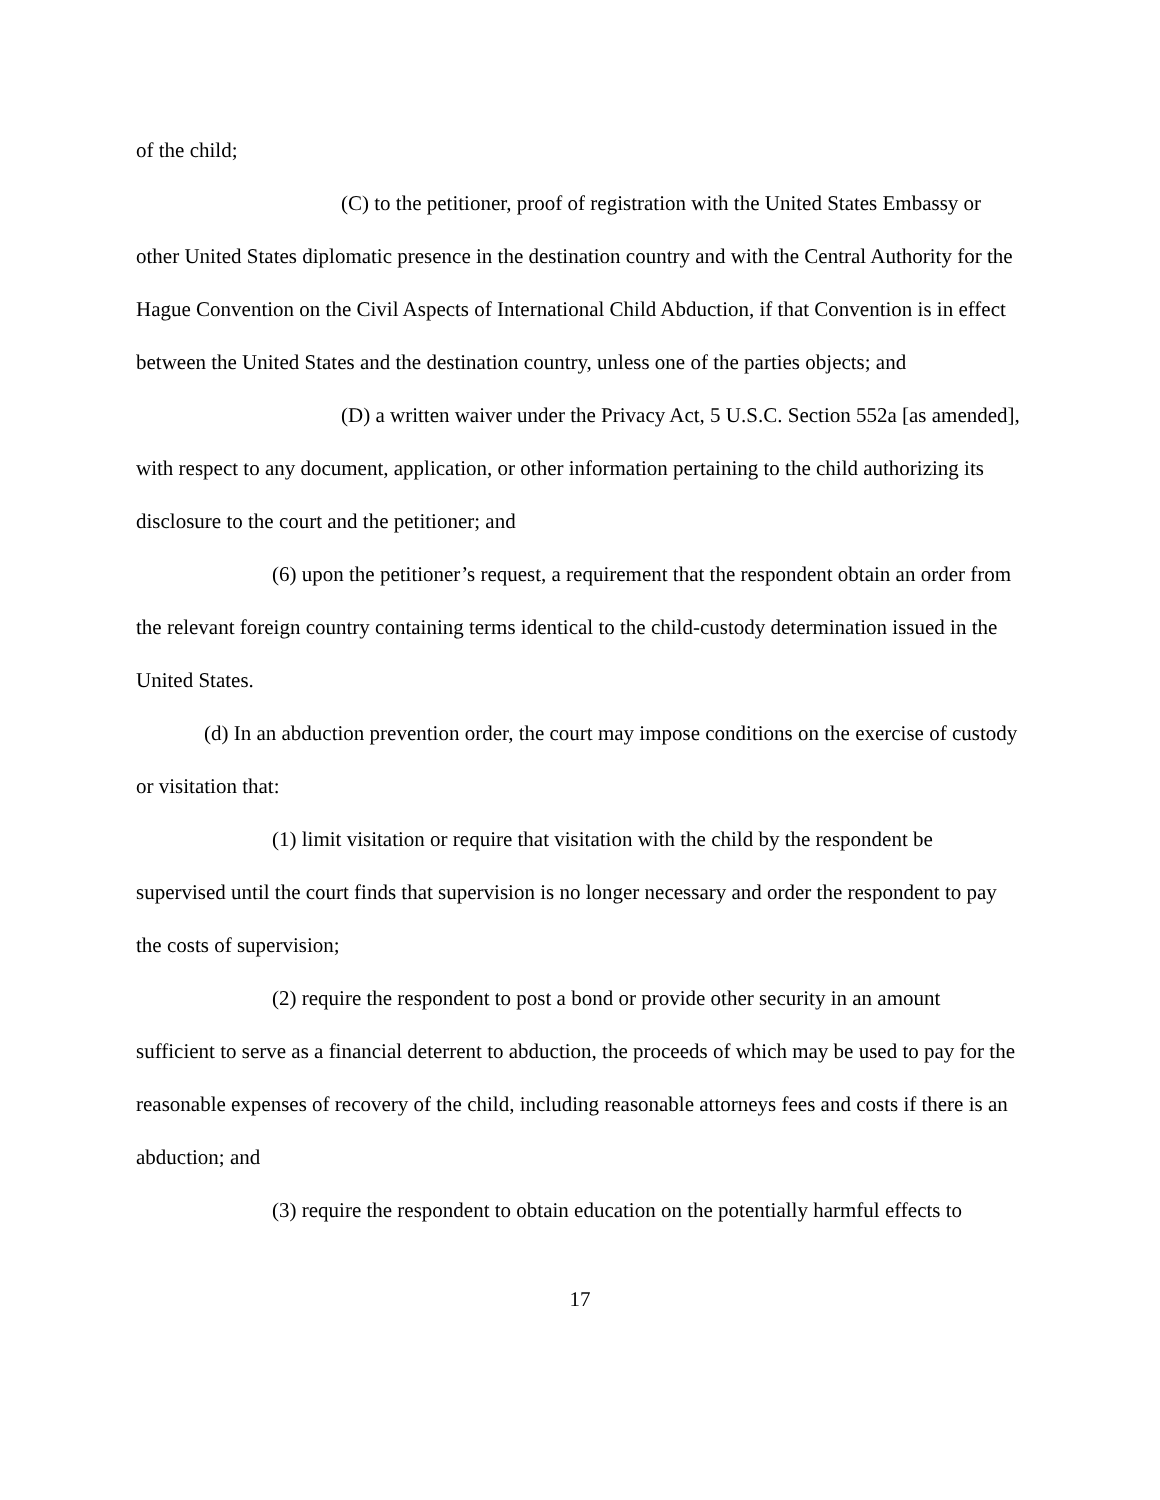of the child;
(C) to the petitioner, proof of registration with the United States Embassy or other United States diplomatic presence in the destination country and with the Central Authority for the Hague Convention on the Civil Aspects of International Child Abduction, if that Convention is in effect between the United States and the destination country, unless one of the parties objects; and
(D) a written waiver under the Privacy Act, 5 U.S.C. Section 552a [as amended], with respect to any document, application, or other information pertaining to the child authorizing its disclosure to the court and the petitioner; and
(6) upon the petitioner’s request, a requirement that the respondent obtain an order from the relevant foreign country containing terms identical to the child-custody determination issued in the United States.
(d) In an abduction prevention order, the court may impose conditions on the exercise of custody or visitation that:
(1) limit visitation or require that visitation with the child by the respondent be supervised until the court finds that supervision is no longer necessary and order the respondent to pay the costs of supervision;
(2) require the respondent to post a bond or provide other security in an amount sufficient to serve as a financial deterrent to abduction, the proceeds of which may be used to pay for the reasonable expenses of recovery of the child, including reasonable attorneys fees and costs if there is an abduction; and
(3) require the respondent to obtain education on the potentially harmful effects to
17